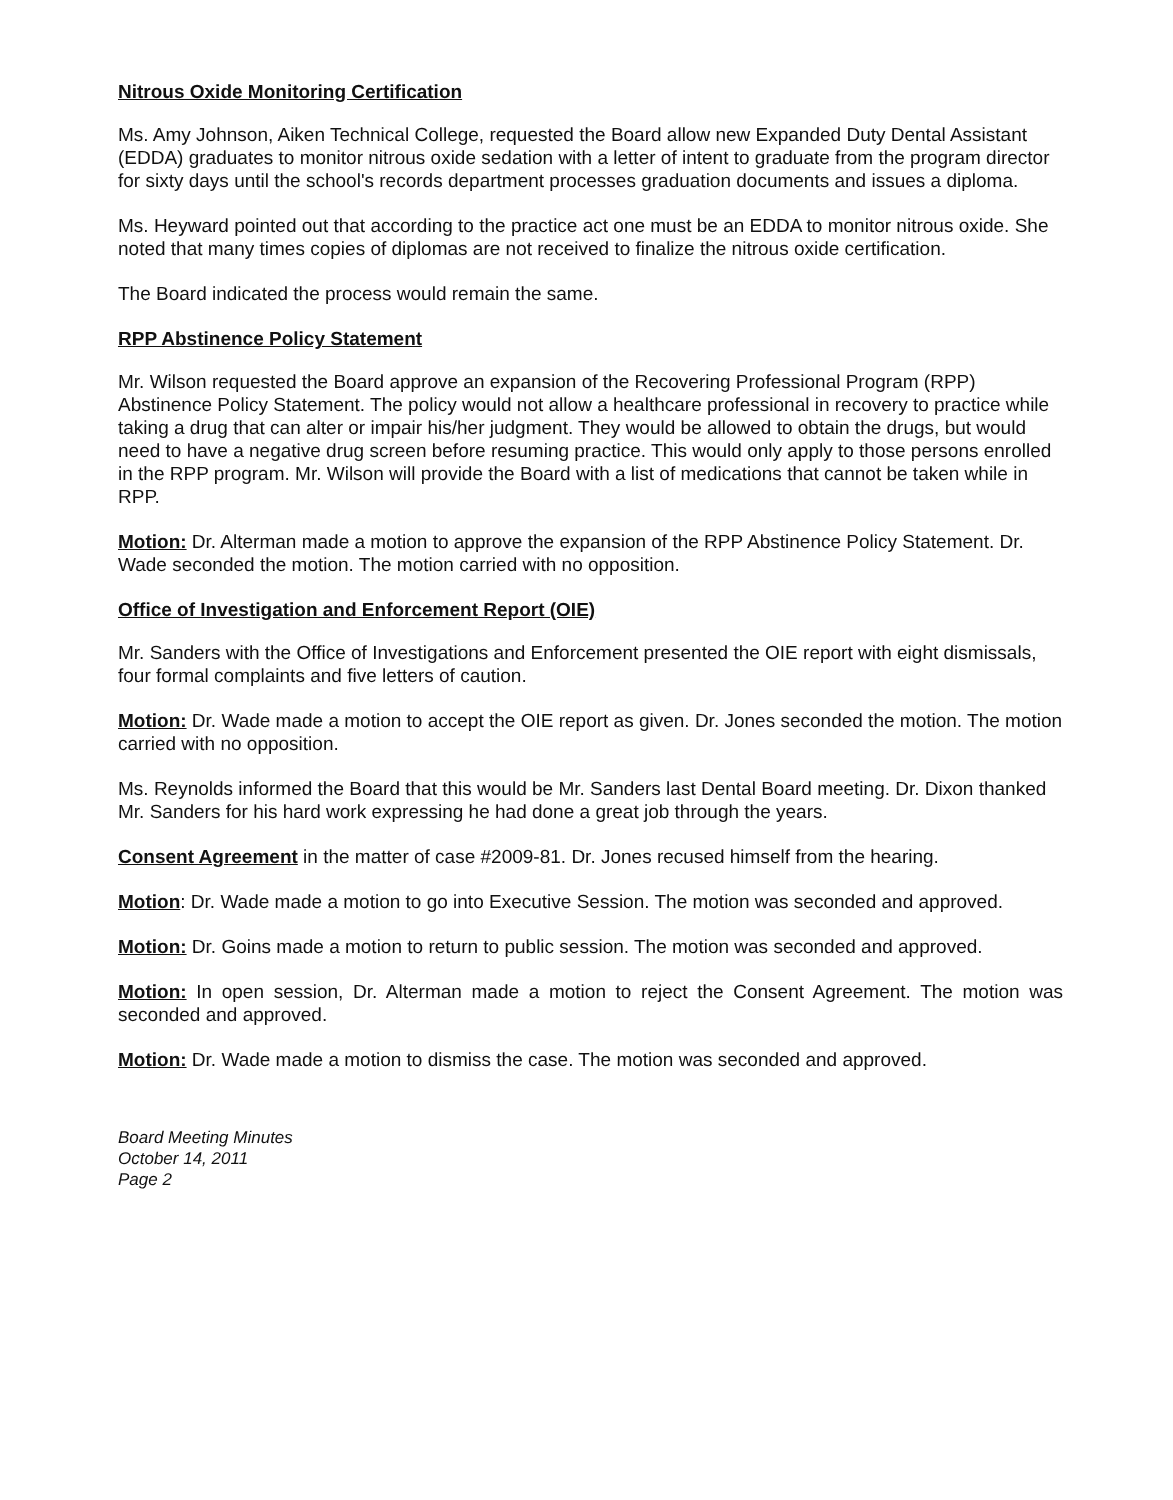Nitrous Oxide Monitoring Certification
Ms. Amy Johnson, Aiken Technical College, requested the Board allow new Expanded Duty Dental Assistant (EDDA) graduates to monitor nitrous oxide sedation with a letter of intent to graduate from the program director for sixty days until the school's records department processes graduation documents and issues a diploma.
Ms. Heyward pointed out that according to the practice act one must be an EDDA to monitor nitrous oxide. She noted that many times copies of diplomas are not received to finalize the nitrous oxide certification.
The Board indicated the process would remain the same.
RPP Abstinence Policy Statement
Mr. Wilson requested the Board approve an expansion of the Recovering Professional Program (RPP) Abstinence Policy Statement. The policy would not allow a healthcare professional in recovery to practice while taking a drug that can alter or impair his/her judgment. They would be allowed to obtain the drugs, but would need to have a negative drug screen before resuming practice. This would only apply to those persons enrolled in the RPP program. Mr. Wilson will provide the Board with a list of medications that cannot be taken while in RPP.
Motion: Dr. Alterman made a motion to approve the expansion of the RPP Abstinence Policy Statement. Dr. Wade seconded the motion. The motion carried with no opposition.
Office of Investigation and Enforcement Report (OIE)
Mr. Sanders with the Office of Investigations and Enforcement presented the OIE report with eight dismissals, four formal complaints and five letters of caution.
Motion: Dr. Wade made a motion to accept the OIE report as given. Dr. Jones seconded the motion. The motion carried with no opposition.
Ms. Reynolds informed the Board that this would be Mr. Sanders last Dental Board meeting. Dr. Dixon thanked Mr. Sanders for his hard work expressing he had done a great job through the years.
Consent Agreement in the matter of case #2009-81. Dr. Jones recused himself from the hearing.
Motion: Dr. Wade made a motion to go into Executive Session. The motion was seconded and approved.
Motion: Dr. Goins made a motion to return to public session. The motion was seconded and approved.
Motion: In open session, Dr. Alterman made a motion to reject the Consent Agreement. The motion was seconded and approved.
Motion: Dr. Wade made a motion to dismiss the case. The motion was seconded and approved.
Board Meeting Minutes
October 14, 2011
Page 2